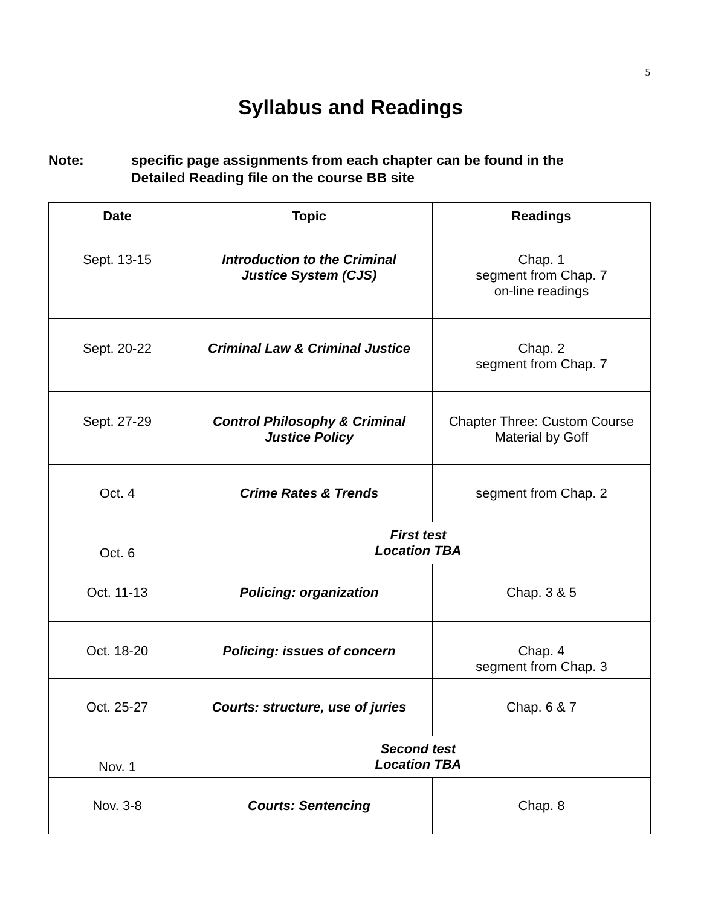5
Syllabus and Readings
Note: specific page assignments from each chapter can be found in the
Detailed Reading file on the course BB site
| Date | Topic | Readings |
| --- | --- | --- |
| Sept. 13-15 | Introduction to the Criminal Justice System (CJS) | Chap. 1 segment from Chap. 7 on-line readings |
| Sept. 20-22 | Criminal Law & Criminal Justice | Chap. 2 segment from Chap. 7 |
| Sept. 27-29 | Control Philosophy & Criminal Justice Policy | Chapter Three: Custom Course Material by Goff |
| Oct. 4 | Crime Rates & Trends | segment from Chap. 2 |
| Oct. 6 | First test Location TBA | |
| Oct. 11-13 | Policing: organization | Chap. 3 & 5 |
| Oct. 18-20 | Policing: issues of concern | Chap. 4 segment from Chap. 3 |
| Oct. 25-27 | Courts: structure, use of juries | Chap. 6 & 7 |
| Nov. 1 | Second test Location TBA | |
| Nov. 3-8 | Courts: Sentencing | Chap. 8 |